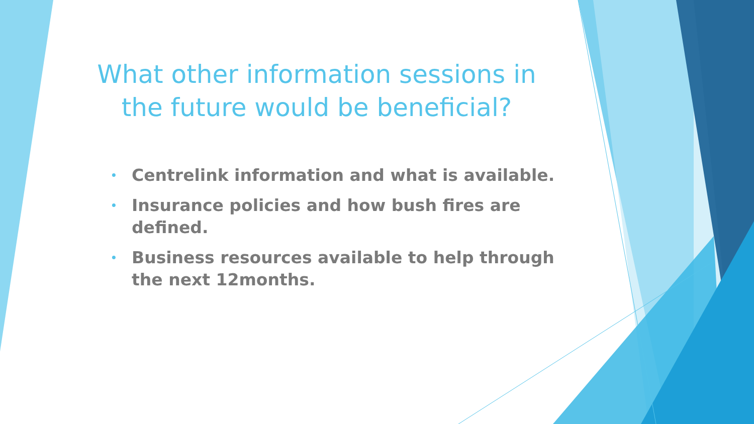What other information sessions in the future would be beneficial?
• Centrelink information and what is available.
• Insurance policies and how bush fires are defined.
• Business resources available to help through the next 12months.